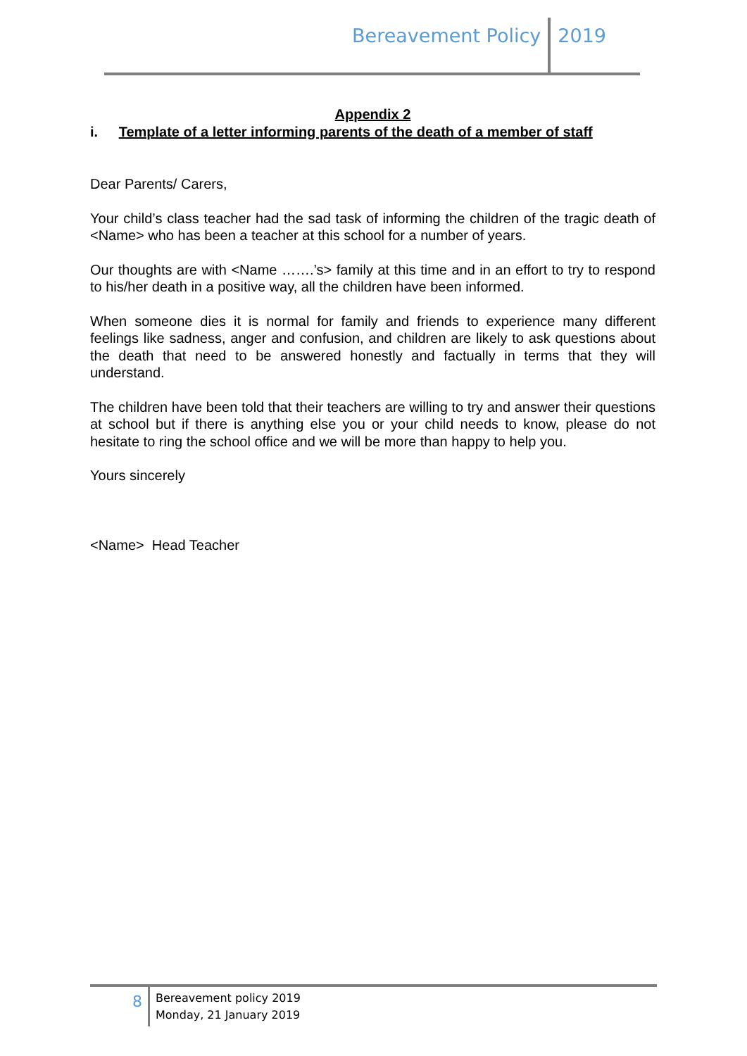Bereavement Policy 2019
Appendix 2
i. Template of a letter informing parents of the death of a member of staff
Dear Parents/ Carers,
Your child’s class teacher had the sad task of informing the children of the tragic death of <Name> who has been a teacher at this school for a number of years.
Our thoughts are with <Name …….’s> family at this time and in an effort to try to respond to his/her death in a positive way, all the children have been informed.
When someone dies it is normal for family and friends to experience many different feelings like sadness, anger and confusion, and children are likely to ask questions about the death that need to be answered honestly and factually in terms that they will understand.
The children have been told that their teachers are willing to try and answer their questions at school but if there is anything else you or your child needs to know, please do not hesitate to ring the school office and we will be more than happy to help you.
Yours sincerely
<Name> Head Teacher
8
Bereavement policy 2019
Monday, 21 January 2019